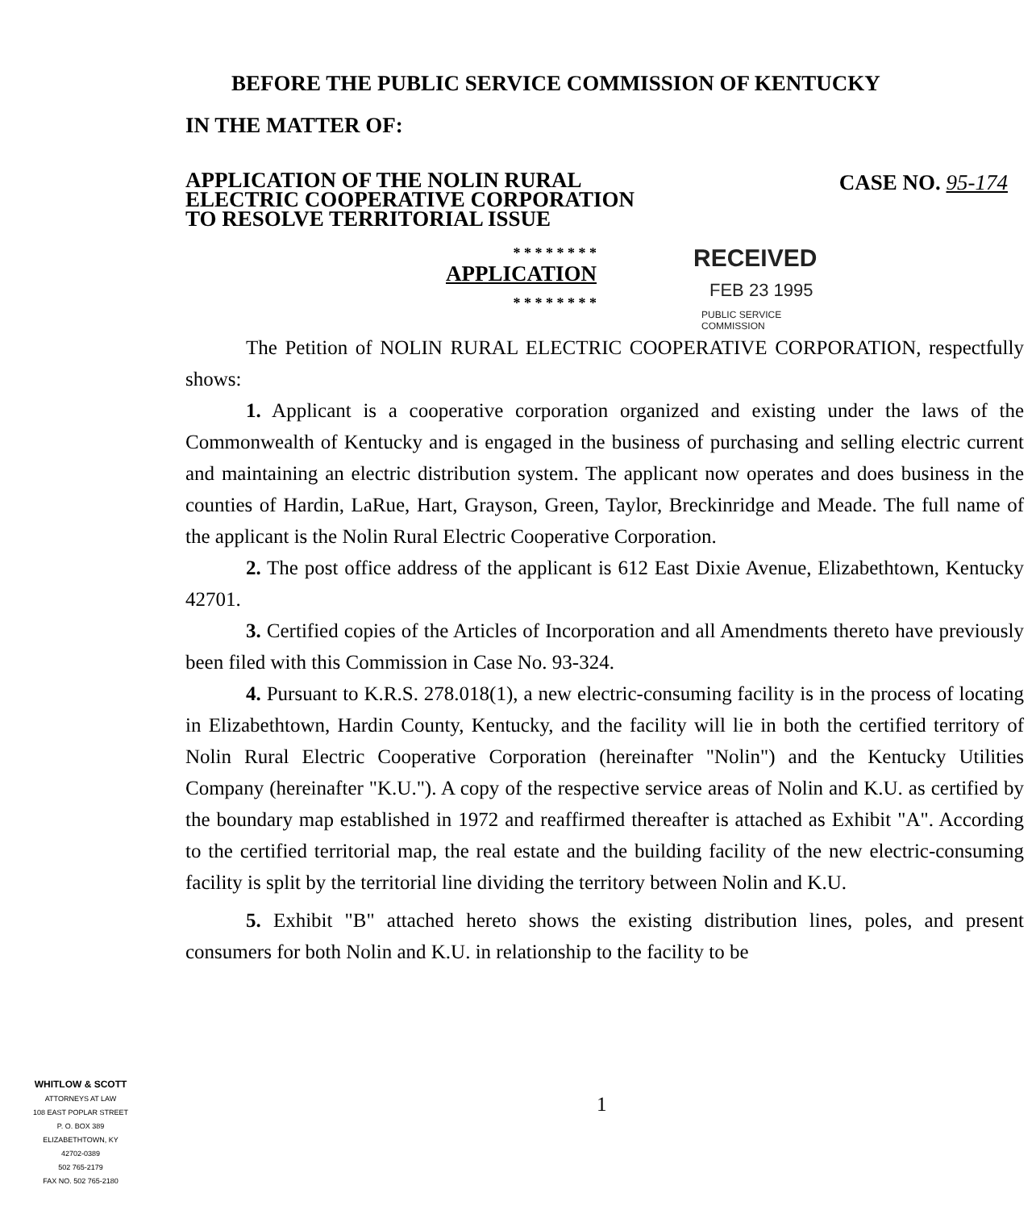BEFORE THE PUBLIC SERVICE COMMISSION OF KENTUCKY
IN THE MATTER OF:
APPLICATION OF THE NOLIN RURAL
ELECTRIC COOPERATIVE CORPORATION
TO RESOLVE TERRITORIAL ISSUE
CASE NO. 95-174
* * * * * * * *
APPLICATION
* * * * * * * *
RECEIVED
FEB 23 1995
PUBLIC SERVICE
COMMISSION
The Petition of NOLIN RURAL ELECTRIC COOPERATIVE CORPORATION, respectfully shows:
1. Applicant is a cooperative corporation organized and existing under the laws of the Commonwealth of Kentucky and is engaged in the business of purchasing and selling electric current and maintaining an electric distribution system. The applicant now operates and does business in the counties of Hardin, LaRue, Hart, Grayson, Green, Taylor, Breckinridge and Meade. The full name of the applicant is the Nolin Rural Electric Cooperative Corporation.
2. The post office address of the applicant is 612 East Dixie Avenue, Elizabethtown, Kentucky 42701.
3. Certified copies of the Articles of Incorporation and all Amendments thereto have previously been filed with this Commission in Case No. 93-324.
4. Pursuant to K.R.S. 278.018(1), a new electric-consuming facility is in the process of locating in Elizabethtown, Hardin County, Kentucky, and the facility will lie in both the certified territory of Nolin Rural Electric Cooperative Corporation (hereinafter "Nolin") and the Kentucky Utilities Company (hereinafter "K.U."). A copy of the respective service areas of Nolin and K.U. as certified by the boundary map established in 1972 and reaffirmed thereafter is attached as Exhibit "A". According to the certified territorial map, the real estate and the building facility of the new electric-consuming facility is split by the territorial line dividing the territory between Nolin and K.U.
5. Exhibit "B" attached hereto shows the existing distribution lines, poles, and present consumers for both Nolin and K.U. in relationship to the facility to be
WHITLOW & SCOTT
ATTORNEYS AT LAW
108 EAST POPLAR STREET
P. O. BOX 389
ELIZABETHTOWN, KY
42702-0389
502 765-2179
FAX NO. 502 765-2180
1